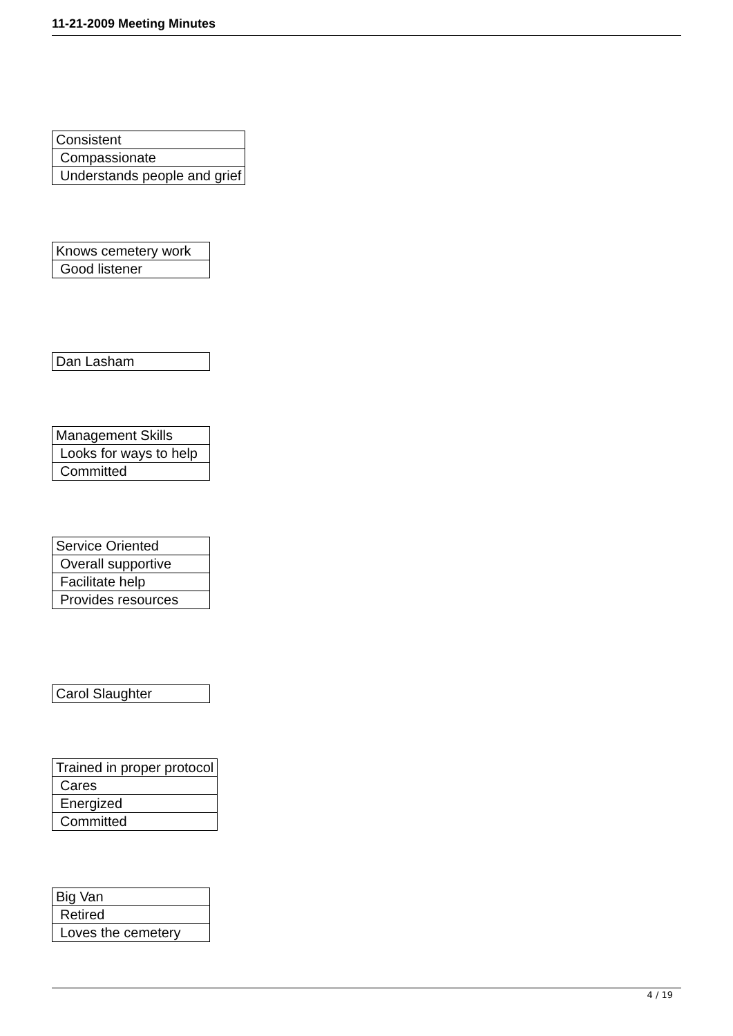11-21-2009 Meeting Minutes
| Consistent |
| Compassionate |
| Understands people and grief |
| Knows cemetery work |
| Good listener |
| Dan Lasham |
| Management Skills |
| Looks for ways to help |
| Committed |
| Service Oriented |
| Overall supportive |
| Facilitate help |
| Provides resources |
| Carol Slaughter |
| Trained in proper protocol |
| Cares |
| Energized |
| Committed |
| Big Van |
| Retired |
| Loves the cemetery |
4 / 19